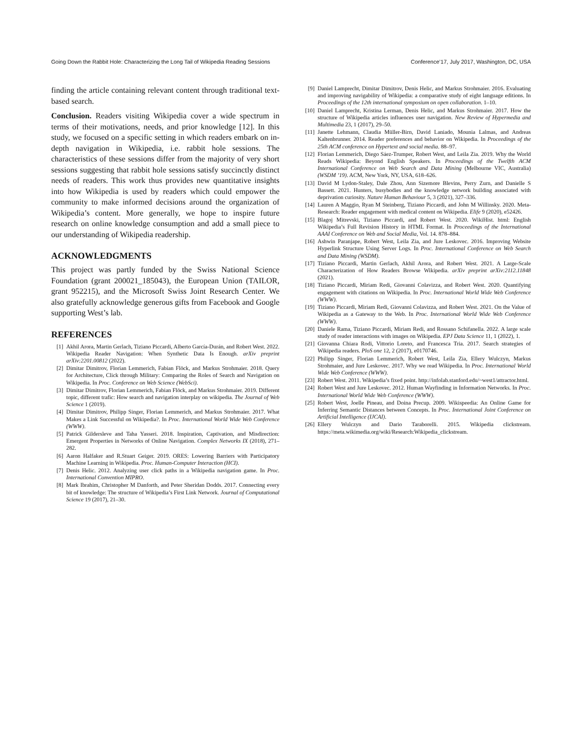Going Down the Rabbit Hole: Characterizing the Long Tail of Wikipedia Reading Sessions Conference’17, July 2017, Washington, DC, USA
finding the article containing relevant content through traditional text-based search.
Conclusion. Readers visiting Wikipedia cover a wide spectrum in terms of their motivations, needs, and prior knowledge [12]. In this study, we focused on a specific setting in which readers embark on in-depth navigation in Wikipedia, i.e. rabbit hole sessions. The characteristics of these sessions differ from the majority of very short sessions suggesting that rabbit hole sessions satisfy succinctly distinct needs of readers. This work thus provides new quantitative insights into how Wikipedia is used by readers which could empower the community to make informed decisions around the organization of Wikipedia’s content. More generally, we hope to inspire future research on online knowledge consumption and add a small piece to our understanding of Wikipedia readership.
ACKNOWLEDGMENTS
This project was partly funded by the Swiss National Science Foundation (grant 200021_185043), the European Union (TAILOR, grant 952215), and the Microsoft Swiss Joint Research Center. We also gratefully acknowledge generous gifts from Facebook and Google supporting West’s lab.
REFERENCES
[1] Akhil Arora, Martin Gerlach, Tiziano Piccardi, Alberto García-Durán, and Robert West. 2022. Wikipedia Reader Navigation: When Synthetic Data Is Enough. arXiv preprint arXiv:2201.00812 (2022).
[2] Dimitar Dimitrov, Florian Lemmerich, Fabian Flöck, and Markus Strohmaier. 2018. Query for Architecture, Click through Military: Comparing the Roles of Search and Navigation on Wikipedia. In Proc. Conference on Web Science (WebSci).
[3] Dimitar Dimitrov, Florian Lemmerich, Fabian Flöck, and Markus Strohmaier. 2019. Different topic, different trafic: How search and navigation interplay on wikipedia. The Journal of Web Science 1 (2019).
[4] Dimitar Dimitrov, Philipp Singer, Florian Lemmerich, and Markus Strohmaier. 2017. What Makes a Link Successful on Wikipedia?. In Proc. International World Wide Web Conference (WWW).
[5] Patrick Gildersleve and Taha Yasseri. 2018. Inspiration, Captivation, and Misdirection: Emergent Properties in Networks of Online Navigation. Complex Networks IX (2018), 271–282.
[6] Aaron Halfaker and R.Stuart Geiger. 2019. ORES: Lowering Barriers with Participatory Machine Learning in Wikipedia. Proc. Human-Computer Interaction (HCI).
[7] Denis Helic. 2012. Analyzing user click paths in a Wikipedia navigation game. In Proc. International Convention MIPRO.
[8] Mark Ibrahim, Christopher M Danforth, and Peter Sheridan Dodds. 2017. Connecting every bit of knowledge: The structure of Wikipedia’s First Link Network. Journal of Computational Science 19 (2017), 21–30.
[9] Daniel Lamprecht, Dimitar Dimitrov, Denis Helic, and Markus Strohmaier. 2016. Evaluating and improving navigability of Wikipedia: a comparative study of eight language editions. In Proceedings of the 12th international symposium on open collaboration. 1–10.
[10] Daniel Lamprecht, Kristina Lerman, Denis Helic, and Markus Strohmaier. 2017. How the structure of Wikipedia articles influences user navigation. New Review of Hypermedia and Multimedia 23, 1 (2017), 29–50.
[11] Janette Lehmann, Claudia Müller-Birn, David Laniado, Mounia Lalmas, and Andreas Kaltenbrunner. 2014. Reader preferences and behavior on Wikipedia. In Proceedings of the 25th ACM conference on Hypertext and social media. 88–97.
[12] Florian Lemmerich, Diego Sáez-Trumper, Robert West, and Leila Zia. 2019. Why the World Reads Wikipedia: Beyond English Speakers. In Proceedings of the Twelfth ACM International Conference on Web Search and Data Mining (Melbourne VIC, Australia) (WSDM ’19). ACM, New York, NY, USA, 618–626.
[13] David M Lydon-Staley, Dale Zhou, Ann Sizemore Blevins, Perry Zurn, and Danielle S Bassett. 2021. Hunters, busybodies and the knowledge network building associated with deprivation curiosity. Nature Human Behaviour 5, 3 (2021), 327–336.
[14] Lauren A Maggio, Ryan M Steinberg, Tiziano Piccardi, and John M Willinsky. 2020. Meta-Research: Reader engagement with medical content on Wikipedia. Elife 9 (2020), e52426.
[15] Blagoj Mitrevski, Tiziano Piccardi, and Robert West. 2020. WikiHist. html: English Wikipedia’s Full Revision History in HTML Format. In Proceedings of the International AAAI Conference on Web and Social Media, Vol. 14. 878–884.
[16] Ashwin Paranjape, Robert West, Leila Zia, and Jure Leskovec. 2016. Improving Website Hyperlink Structure Using Server Logs. In Proc. International Conference on Web Search and Data Mining (WSDM).
[17] Tiziano Piccardi, Martin Gerlach, Akhil Arora, and Robert West. 2021. A Large-Scale Characterization of How Readers Browse Wikipedia. arXiv preprint arXiv:2112.11848 (2021).
[18] Tiziano Piccardi, Miriam Redi, Giovanni Colavizza, and Robert West. 2020. Quantifying engagement with citations on Wikipedia. In Proc. International World Wide Web Conference (WWW).
[19] Tiziano Piccardi, Miriam Redi, Giovanni Colavizza, and Robert West. 2021. On the Value of Wikipedia as a Gateway to the Web. In Proc. International World Wide Web Conference (WWW).
[20] Daniele Rama, Tiziano Piccardi, Miriam Redi, and Rossano Schifanella. 2022. A large scale study of reader interactions with images on Wikipedia. EPJ Data Science 11, 1 (2022), 1.
[21] Giovanna Chiara Rodi, Vittorio Loreto, and Francesca Tria. 2017. Search strategies of Wikipedia readers. PloS one 12, 2 (2017), e0170746.
[22] Philipp Singer, Florian Lemmerich, Robert West, Leila Zia, Ellery Wulczyn, Markus Strohmaier, and Jure Leskovec. 2017. Why we read Wikipedia. In Proc. International World Wide Web Conference (WWW).
[23] Robert West. 2011. Wikipedia’s fixed point. http://infolab.stanford.edu/~west1/attractor.html.
[24] Robert West and Jure Leskovec. 2012. Human Wayfinding in Information Networks. In Proc. International World Wide Web Conference (WWW).
[25] Robert West, Joelle Pineau, and Doina Precup. 2009. Wikispeedia: An Online Game for Inferring Semantic Distances between Concepts. In Proc. International Joint Conference on Artificial Intelligence (IJCAI).
[26] Ellery Wulczyn and Dario Taraborelli. 2015. Wikipedia clickstream. https://meta.wikimedia.org/wiki/Research:Wikipedia_clickstream.